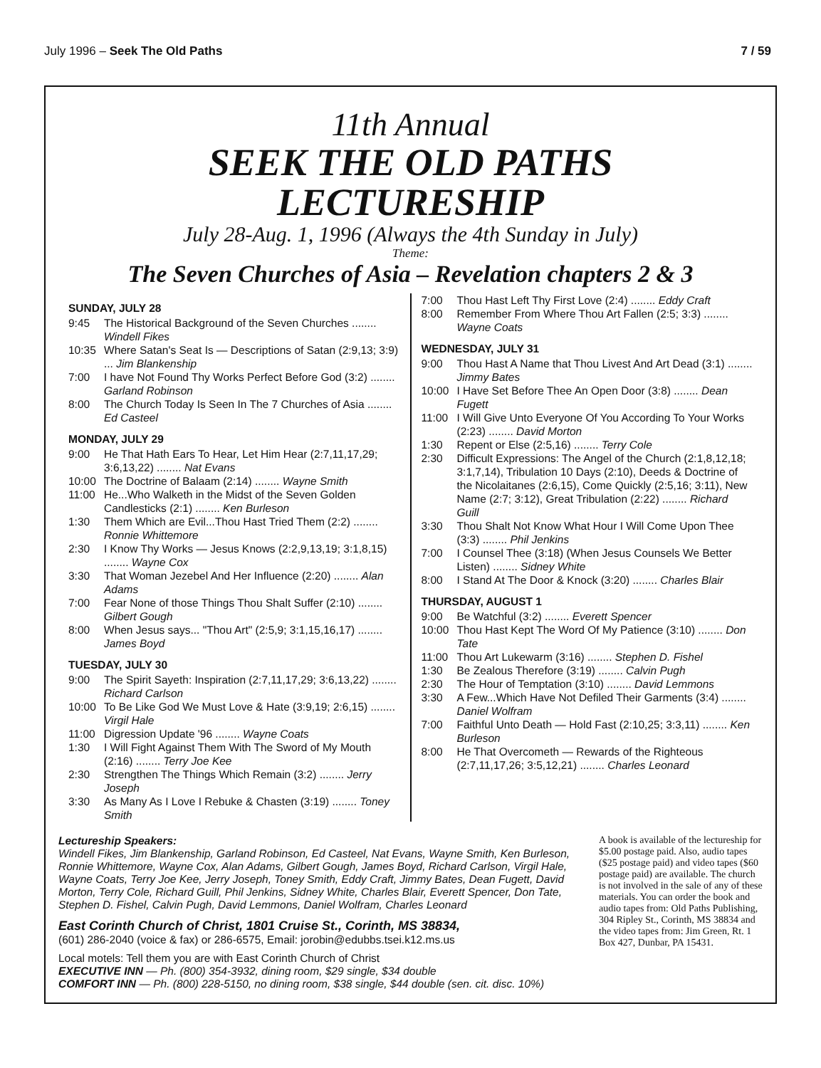July 1996 – Seek The Old Paths 7 / 59
11th Annual
SEEK THE OLD PATHS
LECTURESHIP
July 28-Aug. 1, 1996 (Always the 4th Sunday in July)
Theme:
The Seven Churches of Asia – Revelation chapters 2 & 3
SUNDAY, JULY 28
| 9:45 | The Historical Background of the Seven Churches ........ Windell Fikes |
| 10:35 | Where Satan's Seat Is — Descriptions of Satan (2:9,13; 3:9) ... Jim Blankenship |
| 7:00 | I have Not Found Thy Works Perfect Before God (3:2) ........ Garland Robinson |
| 8:00 | The Church Today Is Seen In The 7 Churches of Asia ........ Ed Casteel |
MONDAY, JULY 29
| 9:00 | He That Hath Ears To Hear, Let Him Hear (2:7,11,17,29; 3:6,13,22) ........ Nat Evans |
| 10:00 | The Doctrine of Balaam (2:14) ........ Wayne Smith |
| 11:00 | He...Who Walketh in the Midst of the Seven Golden Candlesticks (2:1) ........ Ken Burleson |
| 1:30 | Them Which are Evil...Thou Hast Tried Them (2:2) ........ Ronnie Whittemore |
| 2:30 | I Know Thy Works — Jesus Knows (2:2,9,13,19; 3:1,8,15) ........ Wayne Cox |
| 3:30 | That Woman Jezebel And Her Influence (2:20) ........ Alan Adams |
| 7:00 | Fear None of those Things Thou Shalt Suffer (2:10) ........ Gilbert Gough |
| 8:00 | When Jesus says... "Thou Art" (2:5,9; 3:1,15,16,17) ........ James Boyd |
TUESDAY, JULY 30
| 9:00 | The Spirit Sayeth: Inspiration (2:7,11,17,29; 3:6,13,22) ........ Richard Carlson |
| 10:00 | To Be Like God We Must Love & Hate (3:9,19; 2:6,15) ........ Virgil Hale |
| 11:00 | Digression Update '96 ........ Wayne Coats |
| 1:30 | I Will Fight Against Them With The Sword of My Mouth (2:16) ........ Terry Joe Kee |
| 2:30 | Strengthen The Things Which Remain (3:2) ........ Jerry Joseph |
| 3:30 | As Many As I Love I Rebuke & Chasten (3:19) ........ Toney Smith |
| 7:00 | Thou Hast Left Thy First Love (2:4) ........ Eddy Craft |
| 8:00 | Remember From Where Thou Art Fallen (2:5; 3:3) ........ Wayne Coats |
WEDNESDAY, JULY 31
| 9:00 | Thou Hast A Name that Thou Livest And Art Dead (3:1) ........ Jimmy Bates |
| 10:00 | I Have Set Before Thee An Open Door (3:8) ........ Dean Fugett |
| 11:00 | I Will Give Unto Everyone Of You According To Your Works (2:23) ........ David Morton |
| 1:30 | Repent or Else (2:5,16) ........ Terry Cole |
| 2:30 | Difficult Expressions: The Angel of the Church (2:1,8,12,18; 3:1,7,14), Tribulation 10 Days (2:10), Deeds & Doctrine of the Nicolaitanes (2:6,15), Come Quickly (2:5,16; 3:11), New Name (2:7; 3:12), Great Tribulation (2:22) ........ Richard Guill |
| 3:30 | Thou Shalt Not Know What Hour I Will Come Upon Thee (3:3) ........ Phil Jenkins |
| 7:00 | I Counsel Thee (3:18) (When Jesus Counsels We Better Listen) ........ Sidney White |
| 8:00 | I Stand At The Door & Knock (3:20) ........ Charles Blair |
THURSDAY, AUGUST 1
| 9:00 | Be Watchful (3:2) ........ Everett Spencer |
| 10:00 | Thou Hast Kept The Word Of My Patience (3:10) ........ Don Tate |
| 11:00 | Thou Art Lukewarm (3:16) ........ Stephen D. Fishel |
| 1:30 | Be Zealous Therefore (3:19) ........ Calvin Pugh |
| 2:30 | The Hour of Temptation (3:10) ........ David Lemmons |
| 3:30 | A Few...Which Have Not Defiled Their Garments (3:4) ........ Daniel Wolfram |
| 7:00 | Faithful Unto Death — Hold Fast (2:10,25; 3:3,11) ........ Ken Burleson |
| 8:00 | He That Overcometh — Rewards of the Righteous (2:7,11,17,26; 3:5,12,21) ........ Charles Leonard |
Lectureship Speakers:
Windell Fikes, Jim Blankenship, Garland Robinson, Ed Casteel, Nat Evans, Wayne Smith, Ken Burleson, Ronnie Whittemore, Wayne Cox, Alan Adams, Gilbert Gough, James Boyd, Richard Carlson, Virgil Hale, Wayne Coats, Terry Joe Kee, Jerry Joseph, Toney Smith, Eddy Craft, Jimmy Bates, Dean Fugett, David Morton, Terry Cole, Richard Guill, Phil Jenkins, Sidney White, Charles Blair, Everett Spencer, Don Tate, Stephen D. Fishel, Calvin Pugh, David Lemmons, Daniel Wolfram, Charles Leonard
East Corinth Church of Christ, 1801 Cruise St., Corinth, MS 38834,
(601) 286-2040 (voice & fax) or 286-6575, Email: jorobin@edubbs.tsei.k12.ms.us
Local motels: Tell them you are with East Corinth Church of Christ
EXECUTIVE INN — Ph. (800) 354-3932, dining room, $29 single, $34 double
COMFORT INN — Ph. (800) 228-5150, no dining room, $38 single, $44 double (sen. cit. disc. 10%)
A book is available of the lectureship for $5.00 postage paid. Also, audio tapes ($25 postage paid) and video tapes ($60 postage paid) are available. The church is not involved in the sale of any of these materials. You can order the book and audio tapes from: Old Paths Publishing, 304 Ripley St., Corinth, MS 38834 and the video tapes from: Jim Green, Rt. 1 Box 427, Dunbar, PA 15431.